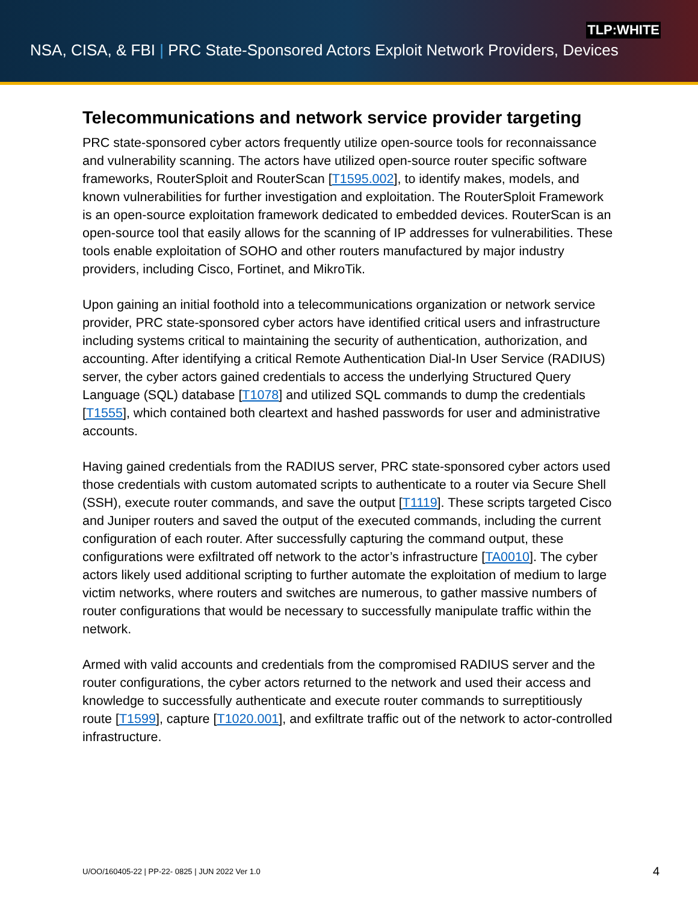TLP:WHITE
NSA, CISA, & FBI | PRC State-Sponsored Actors Exploit Network Providers, Devices
Telecommunications and network service provider targeting
PRC state-sponsored cyber actors frequently utilize open-source tools for reconnaissance and vulnerability scanning. The actors have utilized open-source router specific software frameworks, RouterSploit and RouterScan [T1595.002], to identify makes, models, and known vulnerabilities for further investigation and exploitation. The RouterSploit Framework is an open-source exploitation framework dedicated to embedded devices. RouterScan is an open-source tool that easily allows for the scanning of IP addresses for vulnerabilities. These tools enable exploitation of SOHO and other routers manufactured by major industry providers, including Cisco, Fortinet, and MikroTik.
Upon gaining an initial foothold into a telecommunications organization or network service provider, PRC state-sponsored cyber actors have identified critical users and infrastructure including systems critical to maintaining the security of authentication, authorization, and accounting. After identifying a critical Remote Authentication Dial-In User Service (RADIUS) server, the cyber actors gained credentials to access the underlying Structured Query Language (SQL) database [T1078] and utilized SQL commands to dump the credentials [T1555], which contained both cleartext and hashed passwords for user and administrative accounts.
Having gained credentials from the RADIUS server, PRC state-sponsored cyber actors used those credentials with custom automated scripts to authenticate to a router via Secure Shell (SSH), execute router commands, and save the output [T1119]. These scripts targeted Cisco and Juniper routers and saved the output of the executed commands, including the current configuration of each router. After successfully capturing the command output, these configurations were exfiltrated off network to the actor’s infrastructure [TA0010]. The cyber actors likely used additional scripting to further automate the exploitation of medium to large victim networks, where routers and switches are numerous, to gather massive numbers of router configurations that would be necessary to successfully manipulate traffic within the network.
Armed with valid accounts and credentials from the compromised RADIUS server and the router configurations, the cyber actors returned to the network and used their access and knowledge to successfully authenticate and execute router commands to surreptitiously route [T1599], capture [T1020.001], and exfiltrate traffic out of the network to actor-controlled infrastructure.
U/OO/160405-22 | PP-22- 0825 | JUN 2022 Ver 1.0 4